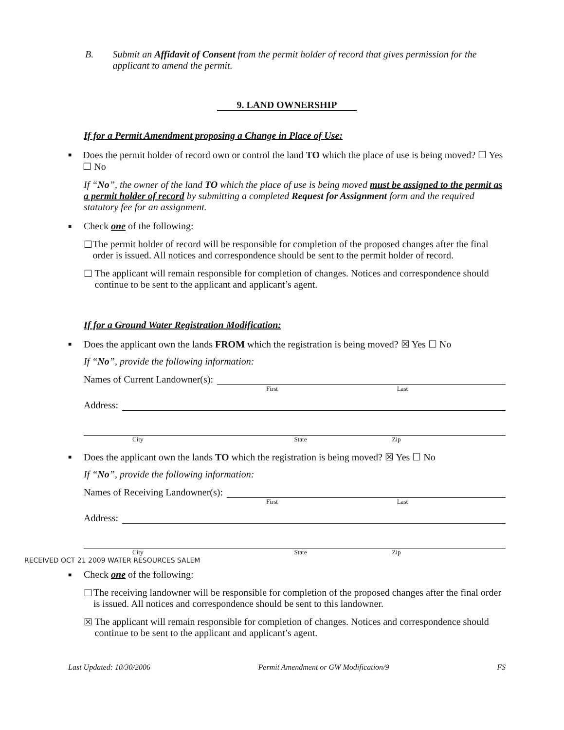B. Submit an Affidavit of Consent from the permit holder of record that gives permission for the applicant to amend the permit.
9. LAND OWNERSHIP
If for a Permit Amendment proposing a Change in Place of Use:
■
Does the permit holder of record own or control the land TO which the place of use is being moved? ☐ Yes ☐ No
If “No”, the owner of the land TO which the place of use is being moved must be assigned to the permit as a permit holder of record by submitting a completed Request for Assignment form and the required statutory fee for an assignment.
■
Check one of the following:
☐ The permit holder of record will be responsible for completion of the proposed changes after the final order is issued. All notices and correspondence should be sent to the permit holder of record.
☐ The applicant will remain responsible for completion of changes. Notices and correspondence should continue to be sent to the applicant and applicant’s agent.
If for a Ground Water Registration Modification:
■
Does the applicant own the lands FROM which the registration is being moved? ☒ Yes ☐ No
If “No”, provide the following information:
Names of Current Landowner(s):
First Last
Address:
City State Zip
■
Does the applicant own the lands TO which the registration is being moved? ☒ Yes ☐ No
If “No”, provide the following information:
Names of Receiving Landowner(s):
First Last
Address:
City State Zip
RECEIVED OCT 21 2009 WATER RESOURCES SALEM
■
Check one of the following:
☐ The receiving landowner will be responsible for completion of the proposed changes after the final order is issued. All notices and correspondence should be sent to this landowner.
☒ The applicant will remain responsible for completion of changes. Notices and correspondence should continue to be sent to the applicant and applicant’s agent.
Last Updated: 10/30/2006 Permit Amendment or GW Modification/9 FS